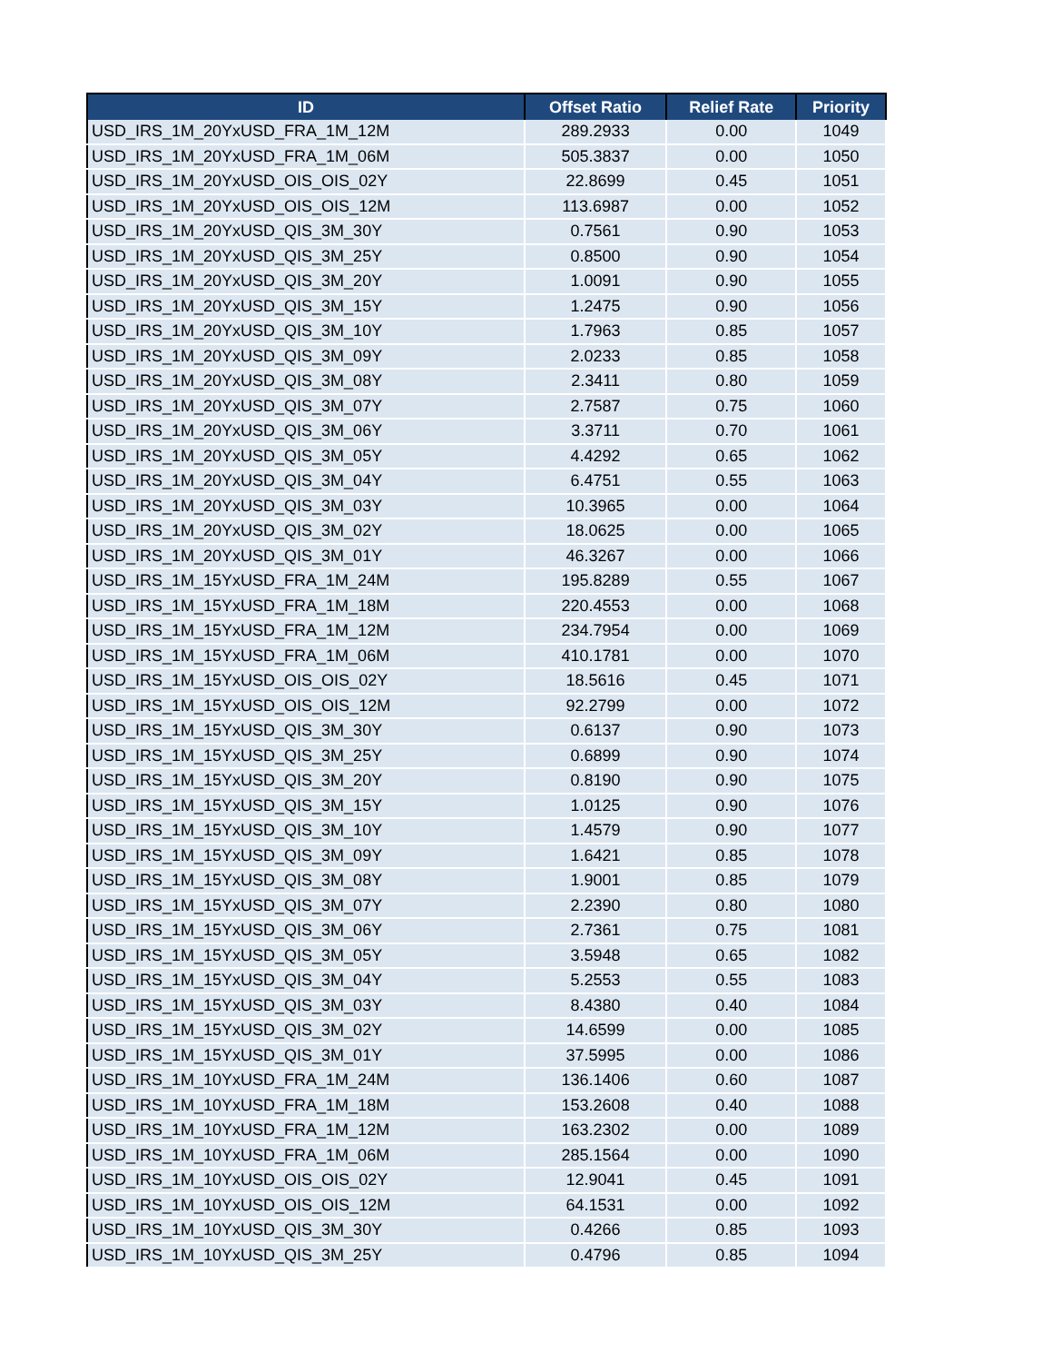| ID | Offset Ratio | Relief Rate | Priority |
| --- | --- | --- | --- |
| USD_IRS_1M_20YxUSD_FRA_1M_12M | 289.2933 | 0.00 | 1049 |
| USD_IRS_1M_20YxUSD_FRA_1M_06M | 505.3837 | 0.00 | 1050 |
| USD_IRS_1M_20YxUSD_OIS_OIS_02Y | 22.8699 | 0.45 | 1051 |
| USD_IRS_1M_20YxUSD_OIS_OIS_12M | 113.6987 | 0.00 | 1052 |
| USD_IRS_1M_20YxUSD_QIS_3M_30Y | 0.7561 | 0.90 | 1053 |
| USD_IRS_1M_20YxUSD_QIS_3M_25Y | 0.8500 | 0.90 | 1054 |
| USD_IRS_1M_20YxUSD_QIS_3M_20Y | 1.0091 | 0.90 | 1055 |
| USD_IRS_1M_20YxUSD_QIS_3M_15Y | 1.2475 | 0.90 | 1056 |
| USD_IRS_1M_20YxUSD_QIS_3M_10Y | 1.7963 | 0.85 | 1057 |
| USD_IRS_1M_20YxUSD_QIS_3M_09Y | 2.0233 | 0.85 | 1058 |
| USD_IRS_1M_20YxUSD_QIS_3M_08Y | 2.3411 | 0.80 | 1059 |
| USD_IRS_1M_20YxUSD_QIS_3M_07Y | 2.7587 | 0.75 | 1060 |
| USD_IRS_1M_20YxUSD_QIS_3M_06Y | 3.3711 | 0.70 | 1061 |
| USD_IRS_1M_20YxUSD_QIS_3M_05Y | 4.4292 | 0.65 | 1062 |
| USD_IRS_1M_20YxUSD_QIS_3M_04Y | 6.4751 | 0.55 | 1063 |
| USD_IRS_1M_20YxUSD_QIS_3M_03Y | 10.3965 | 0.00 | 1064 |
| USD_IRS_1M_20YxUSD_QIS_3M_02Y | 18.0625 | 0.00 | 1065 |
| USD_IRS_1M_20YxUSD_QIS_3M_01Y | 46.3267 | 0.00 | 1066 |
| USD_IRS_1M_15YxUSD_FRA_1M_24M | 195.8289 | 0.55 | 1067 |
| USD_IRS_1M_15YxUSD_FRA_1M_18M | 220.4553 | 0.00 | 1068 |
| USD_IRS_1M_15YxUSD_FRA_1M_12M | 234.7954 | 0.00 | 1069 |
| USD_IRS_1M_15YxUSD_FRA_1M_06M | 410.1781 | 0.00 | 1070 |
| USD_IRS_1M_15YxUSD_OIS_OIS_02Y | 18.5616 | 0.45 | 1071 |
| USD_IRS_1M_15YxUSD_OIS_OIS_12M | 92.2799 | 0.00 | 1072 |
| USD_IRS_1M_15YxUSD_QIS_3M_30Y | 0.6137 | 0.90 | 1073 |
| USD_IRS_1M_15YxUSD_QIS_3M_25Y | 0.6899 | 0.90 | 1074 |
| USD_IRS_1M_15YxUSD_QIS_3M_20Y | 0.8190 | 0.90 | 1075 |
| USD_IRS_1M_15YxUSD_QIS_3M_15Y | 1.0125 | 0.90 | 1076 |
| USD_IRS_1M_15YxUSD_QIS_3M_10Y | 1.4579 | 0.90 | 1077 |
| USD_IRS_1M_15YxUSD_QIS_3M_09Y | 1.6421 | 0.85 | 1078 |
| USD_IRS_1M_15YxUSD_QIS_3M_08Y | 1.9001 | 0.85 | 1079 |
| USD_IRS_1M_15YxUSD_QIS_3M_07Y | 2.2390 | 0.80 | 1080 |
| USD_IRS_1M_15YxUSD_QIS_3M_06Y | 2.7361 | 0.75 | 1081 |
| USD_IRS_1M_15YxUSD_QIS_3M_05Y | 3.5948 | 0.65 | 1082 |
| USD_IRS_1M_15YxUSD_QIS_3M_04Y | 5.2553 | 0.55 | 1083 |
| USD_IRS_1M_15YxUSD_QIS_3M_03Y | 8.4380 | 0.40 | 1084 |
| USD_IRS_1M_15YxUSD_QIS_3M_02Y | 14.6599 | 0.00 | 1085 |
| USD_IRS_1M_15YxUSD_QIS_3M_01Y | 37.5995 | 0.00 | 1086 |
| USD_IRS_1M_10YxUSD_FRA_1M_24M | 136.1406 | 0.60 | 1087 |
| USD_IRS_1M_10YxUSD_FRA_1M_18M | 153.2608 | 0.40 | 1088 |
| USD_IRS_1M_10YxUSD_FRA_1M_12M | 163.2302 | 0.00 | 1089 |
| USD_IRS_1M_10YxUSD_FRA_1M_06M | 285.1564 | 0.00 | 1090 |
| USD_IRS_1M_10YxUSD_OIS_OIS_02Y | 12.9041 | 0.45 | 1091 |
| USD_IRS_1M_10YxUSD_OIS_OIS_12M | 64.1531 | 0.00 | 1092 |
| USD_IRS_1M_10YxUSD_QIS_3M_30Y | 0.4266 | 0.85 | 1093 |
| USD_IRS_1M_10YxUSD_QIS_3M_25Y | 0.4796 | 0.85 | 1094 |